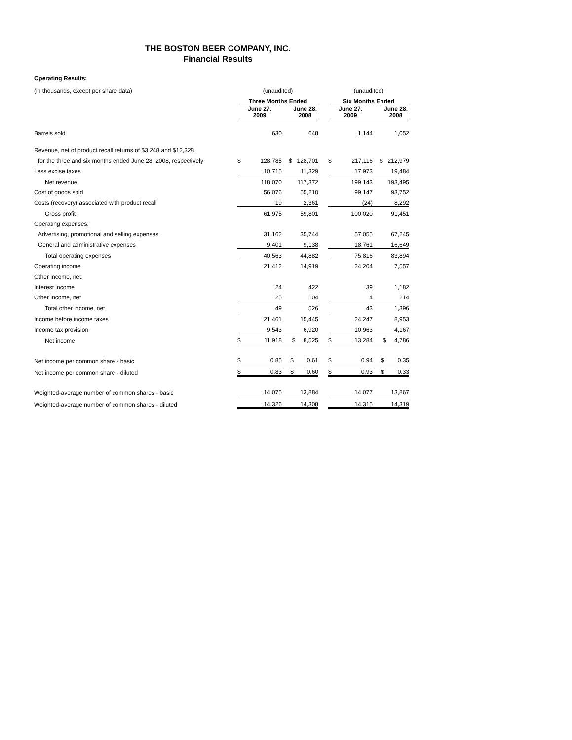THE BOSTON BEER COMPANY, INC.
Financial Results
Operating Results:
| (in thousands, except per share data) | (unaudited) | | | | (unaudited) | | |
| | Three Months Ended | | | | Six Months Ended | | |
| | June 27, 2009 | | June 28, 2008 | | June 27, 2009 | | June 28, 2008 |
| Barrels sold | | 630 | 648 | | | 1,144 | 1,052 |
| Revenue, net of product recall returns of $3,248 and $12,328 | | | | | | | |
| for the three and six months ended June 28, 2008, respectively | $ | 128,785 | $ 128,701 | | $ | 217,116 | $ 212,979 |
| Less excise taxes | | 10,715 | 11,329 | | | 17,973 | 19,484 |
| Net revenue | | 118,070 | 117,372 | | | 199,143 | 193,495 |
| Cost of goods sold | | 56,076 | 55,210 | | | 99,147 | 93,752 |
| Costs (recovery) associated with product recall | | 19 | 2,361 | | | (24) | 8,292 |
| Gross profit | | 61,975 | 59,801 | | | 100,020 | 91,451 |
| Operating expenses: | | | | | | | |
| Advertising, promotional and selling expenses | | 31,162 | 35,744 | | | 57,055 | 67,245 |
| General and administrative expenses | | 9,401 | 9,138 | | | 18,761 | 16,649 |
| Total operating expenses | | 40,563 | 44,882 | | | 75,816 | 83,894 |
| Operating income | | 21,412 | 14,919 | | | 24,204 | 7,557 |
| Other income, net: | | | | | | | |
| Interest income | | 24 | 422 | | | 39 | 1,182 |
| Other income, net | | 25 | 104 | | | 4 | 214 |
| Total other income, net | | 49 | 526 | | | 43 | 1,396 |
| Income before income taxes | | 21,461 | 15,445 | | | 24,247 | 8,953 |
| Income tax provision | | 9,543 | 6,920 | | | 10,963 | 4,167 |
| Net income | $ | 11,918 | $ 8,525 | | $ | 13,284 | $ 4,786 |
| Net income per common share - basic | $ | 0.85 | $ 0.61 | | $ | 0.94 | $ 0.35 |
| Net income per common share - diluted | $ | 0.83 | $ 0.60 | | $ | 0.93 | $ 0.33 |
| Weighted-average number of common shares - basic | | 14,075 | 13,884 | | | 14,077 | 13,867 |
| Weighted-average number of common shares - diluted | | 14,326 | 14,308 | | | 14,315 | 14,319 |